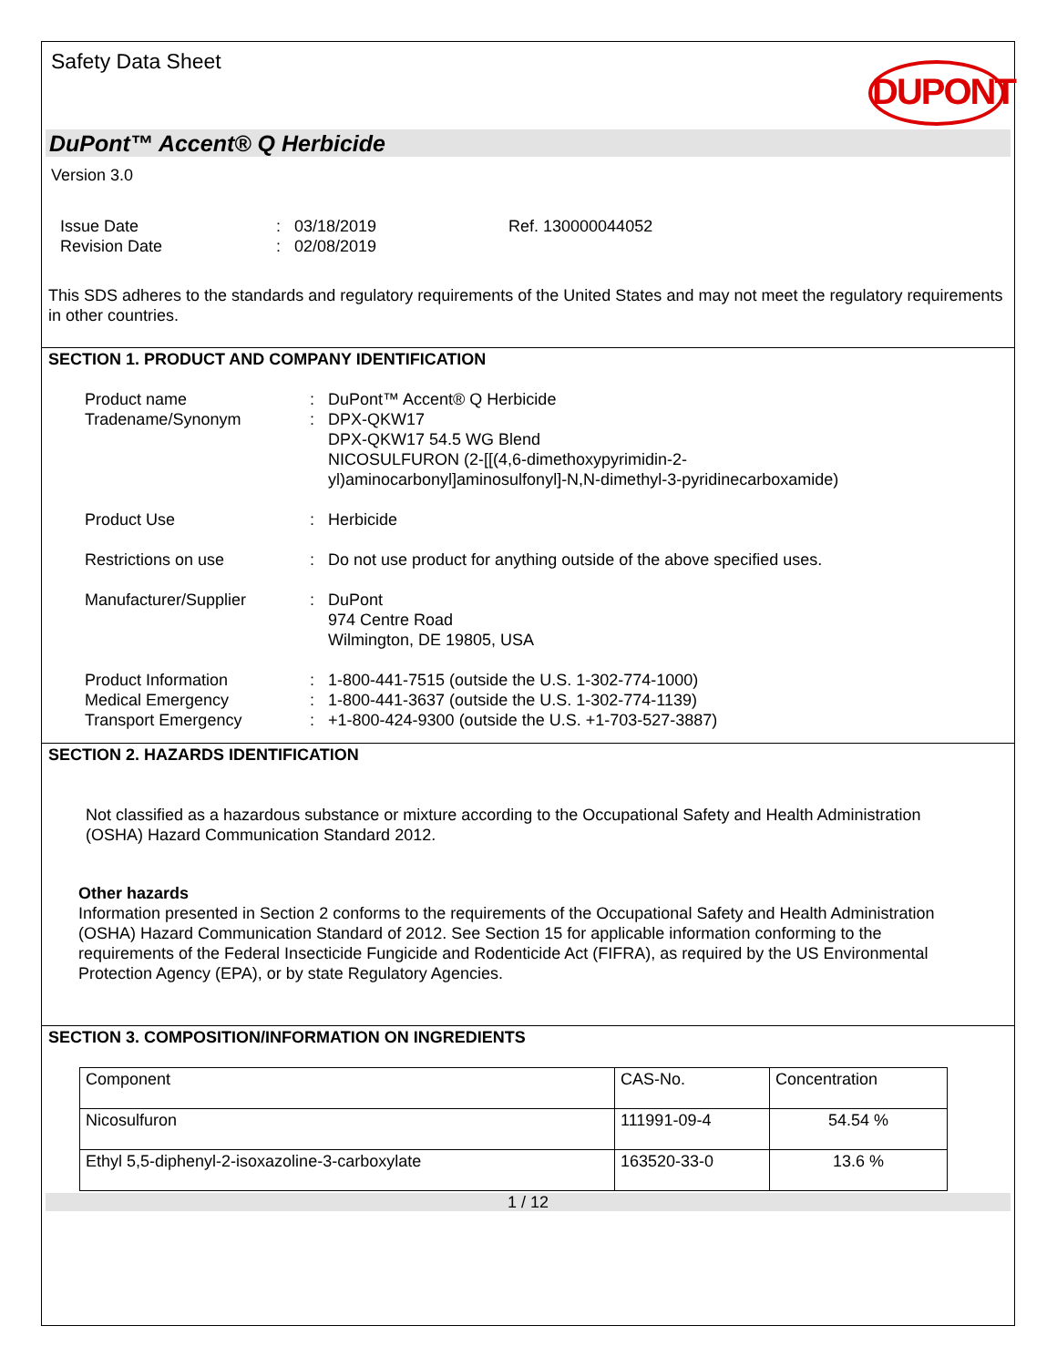Safety Data Sheet
DUPONT
DuPont™ Accent® Q Herbicide
Version 3.0
| Issue Date | : | 03/18/2019 | Ref. 130000044052 |
| Revision Date | : | 02/08/2019 | |
This SDS adheres to the standards and regulatory requirements of the United States and may not meet the regulatory requirements in other countries.
SECTION 1. PRODUCT AND COMPANY IDENTIFICATION
| Product name | : | DuPont™ Accent® Q Herbicide |
| Tradename/Synonym | : | DPX-QKW17 DPX-QKW17 54.5 WG Blend NICOSULFURON (2-[[(4,6-dimethoxypyrimidin-2- yl)aminocarbonyl]aminosulfonyl]-N,N-dimethyl-3-pyridinecarboxamide) |
| Product Use | : | Herbicide |
| Restrictions on use | : | Do not use product for anything outside of the above specified uses. |
| Manufacturer/Supplier | : | DuPont 974 Centre Road Wilmington, DE 19805, USA |
| Product Information Medical Emergency Transport Emergency | : : : | 1-800-441-7515 (outside the U.S. 1-302-774-1000) 1-800-441-3637 (outside the U.S. 1-302-774-1139) +1-800-424-9300 (outside the U.S. +1-703-527-3887) |
SECTION 2. HAZARDS IDENTIFICATION
Not classified as a hazardous substance or mixture according to the Occupational Safety and Health Administration (OSHA) Hazard Communication Standard 2012.
Other hazards
Information presented in Section 2 conforms to the requirements of the Occupational Safety and Health Administration (OSHA) Hazard Communication Standard of 2012. See Section 15 for applicable information conforming to the requirements of the Federal Insecticide Fungicide and Rodenticide Act (FIFRA), as required by the US Environmental Protection Agency (EPA), or by state Regulatory Agencies.
SECTION 3. COMPOSITION/INFORMATION ON INGREDIENTS
| Component | CAS-No. | Concentration |
| --- | --- | --- |
| Nicosulfuron | 111991-09-4 | 54.54 % |
| Ethyl 5,5-diphenyl-2-isoxazoline-3-carboxylate | 163520-33-0 | 13.6 % |
1 / 12